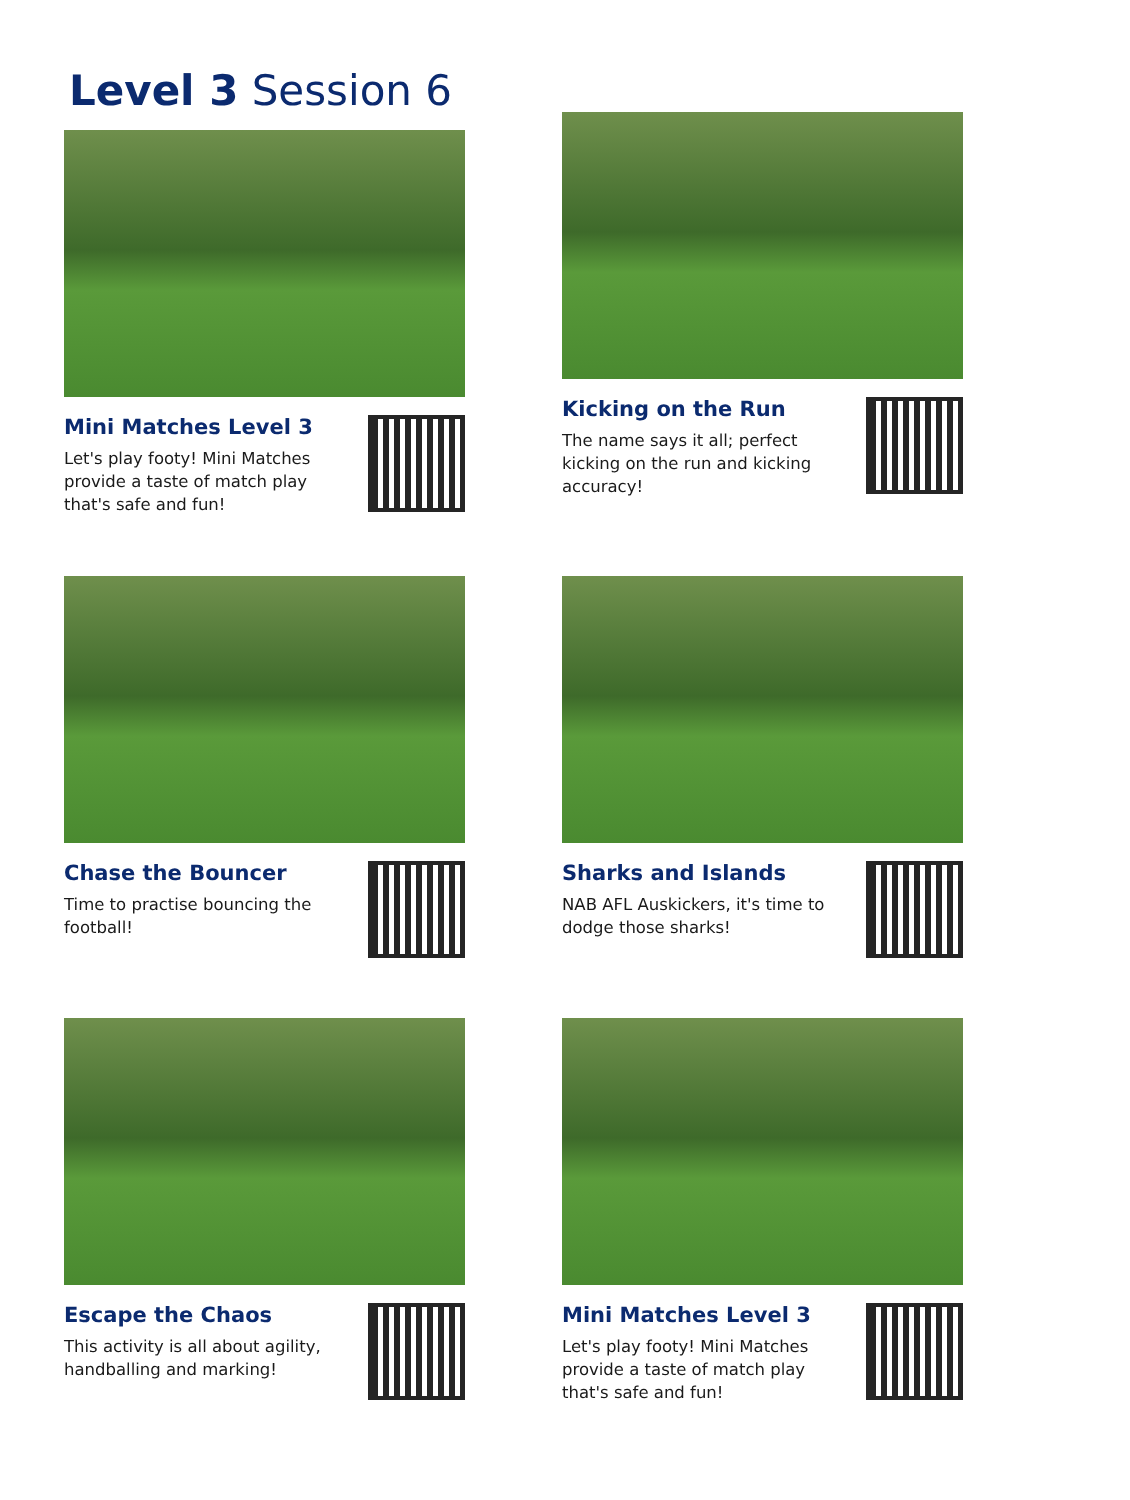Level 3 Session 6
Mini Matches Level 3
Let's play footy! Mini Matches provide a taste of match play that's safe and fun!
Kicking on the Run
The name says it all; perfect kicking on the run and kicking accuracy!
Chase the Bouncer
Time to practise bouncing the football!
Sharks and Islands
NAB AFL Auskickers, it's time to dodge those sharks!
Escape the Chaos
This activity is all about agility, handballing and marking!
Mini Matches Level 3
Let's play footy! Mini Matches provide a taste of match play that's safe and fun!